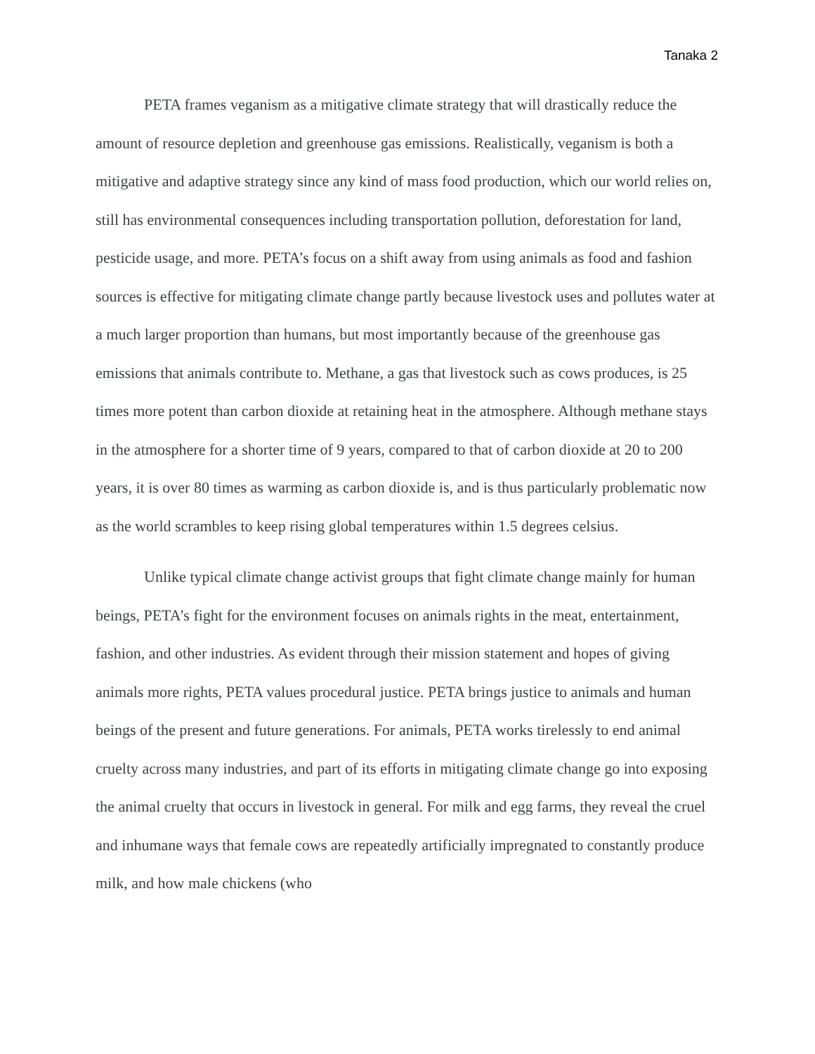Tanaka 2
PETA frames veganism as a mitigative climate strategy that will drastically reduce the amount of resource depletion and greenhouse gas emissions. Realistically, veganism is both a mitigative and adaptive strategy since any kind of mass food production, which our world relies on, still has environmental consequences including transportation pollution, deforestation for land, pesticide usage, and more. PETA’s focus on a shift away from using animals as food and fashion sources is effective for mitigating climate change partly because livestock uses and pollutes water at a much larger proportion than humans, but most importantly because of the greenhouse gas emissions that animals contribute to. Methane, a gas that livestock such as cows produces, is 25 times more potent than carbon dioxide at retaining heat in the atmosphere. Although methane stays in the atmosphere for a shorter time of 9 years, compared to that of carbon dioxide at 20 to 200 years, it is over 80 times as warming as carbon dioxide is, and is thus particularly problematic now as the world scrambles to keep rising global temperatures within 1.5 degrees celsius.
Unlike typical climate change activist groups that fight climate change mainly for human beings, PETA’s fight for the environment focuses on animals rights in the meat, entertainment, fashion, and other industries. As evident through their mission statement and hopes of giving animals more rights, PETA values procedural justice. PETA brings justice to animals and human beings of the present and future generations. For animals, PETA works tirelessly to end animal cruelty across many industries, and part of its efforts in mitigating climate change go into exposing the animal cruelty that occurs in livestock in general. For milk and egg farms, they reveal the cruel and inhumane ways that female cows are repeatedly artificially impregnated to constantly produce milk, and how male chickens (who